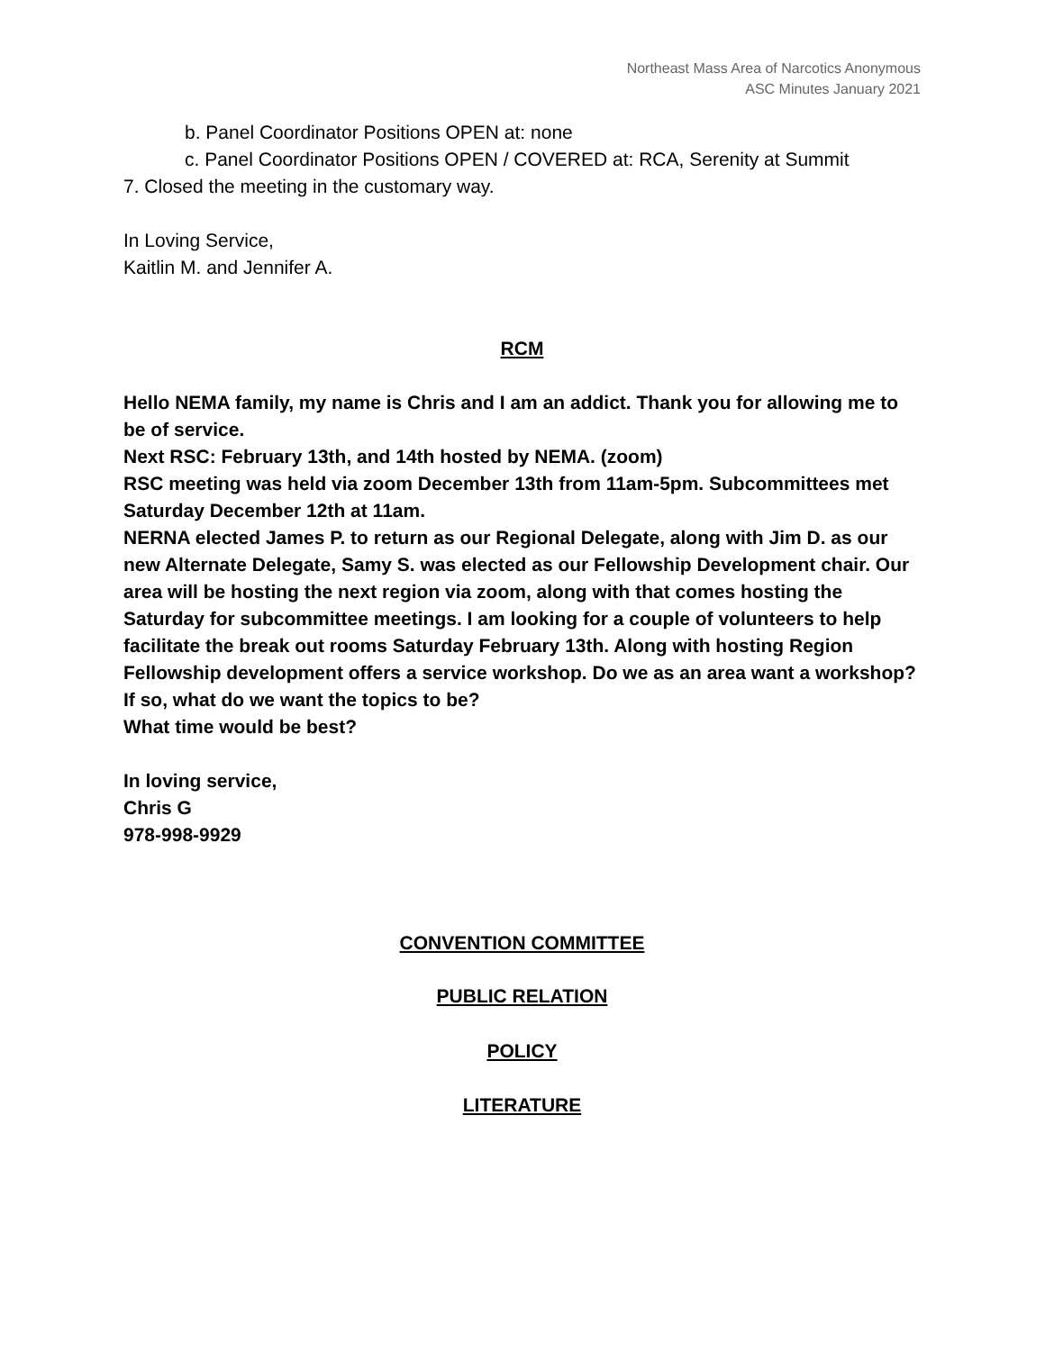Northeast Mass Area of Narcotics Anonymous
ASC Minutes January 2021
b. Panel Coordinator Positions OPEN at: none
c. Panel Coordinator Positions OPEN / COVERED at: RCA, Serenity at Summit
7. Closed the meeting in the customary way.
In Loving Service,
Kaitlin M. and Jennifer A.
RCM
Hello NEMA family, my name is Chris and I am an addict. Thank you for allowing me to be of service.
Next RSC: February 13th, and 14th hosted by NEMA. (zoom)
RSC meeting was held via zoom December 13th from 11am-5pm. Subcommittees met Saturday December 12th at 11am.
NERNA elected James P. to return as our Regional Delegate, along with Jim D. as our new Alternate Delegate, Samy S. was elected as our Fellowship Development chair. Our area will be hosting the next region via zoom, along with that comes hosting the Saturday for subcommittee meetings. I am looking for a couple of volunteers to help facilitate the break out rooms Saturday February 13th. Along with hosting Region Fellowship development offers a service workshop. Do we as an area want a workshop? If so, what do we want the topics to be?
What time would be best?
In loving service,
Chris G
978-998-9929
CONVENTION COMMITTEE
PUBLIC RELATION
POLICY
LITERATURE